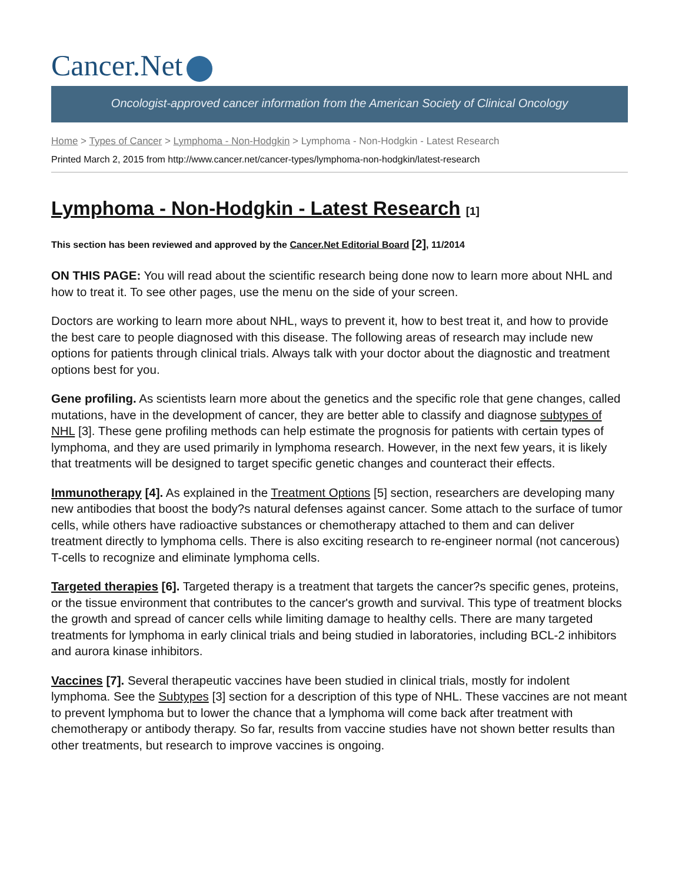Cancer.Net
Oncologist-approved cancer information from the American Society of Clinical Oncology
Home > Types of Cancer > Lymphoma - Non-Hodgkin > Lymphoma - Non-Hodgkin - Latest Research
Printed March 2, 2015 from http://www.cancer.net/cancer-types/lymphoma-non-hodgkin/latest-research
Lymphoma - Non-Hodgkin - Latest Research [1]
This section has been reviewed and approved by the Cancer.Net Editorial Board [2], 11/2014
ON THIS PAGE: You will read about the scientific research being done now to learn more about NHL and how to treat it. To see other pages, use the menu on the side of your screen.
Doctors are working to learn more about NHL, ways to prevent it, how to best treat it, and how to provide the best care to people diagnosed with this disease. The following areas of research may include new options for patients through clinical trials. Always talk with your doctor about the diagnostic and treatment options best for you.
Gene profiling. As scientists learn more about the genetics and the specific role that gene changes, called mutations, have in the development of cancer, they are better able to classify and diagnose subtypes of NHL [3]. These gene profiling methods can help estimate the prognosis for patients with certain types of lymphoma, and they are used primarily in lymphoma research. However, in the next few years, it is likely that treatments will be designed to target specific genetic changes and counteract their effects.
Immunotherapy [4]. As explained in the Treatment Options [5] section, researchers are developing many new antibodies that boost the body?s natural defenses against cancer. Some attach to the surface of tumor cells, while others have radioactive substances or chemotherapy attached to them and can deliver treatment directly to lymphoma cells. There is also exciting research to re-engineer normal (not cancerous) T-cells to recognize and eliminate lymphoma cells.
Targeted therapies [6]. Targeted therapy is a treatment that targets the cancer?s specific genes, proteins, or the tissue environment that contributes to the cancer's growth and survival. This type of treatment blocks the growth and spread of cancer cells while limiting damage to healthy cells. There are many targeted treatments for lymphoma in early clinical trials and being studied in laboratories, including BCL-2 inhibitors and aurora kinase inhibitors.
Vaccines [7]. Several therapeutic vaccines have been studied in clinical trials, mostly for indolent lymphoma. See the Subtypes [3] section for a description of this type of NHL. These vaccines are not meant to prevent lymphoma but to lower the chance that a lymphoma will come back after treatment with chemotherapy or antibody therapy. So far, results from vaccine studies have not shown better results than other treatments, but research to improve vaccines is ongoing.